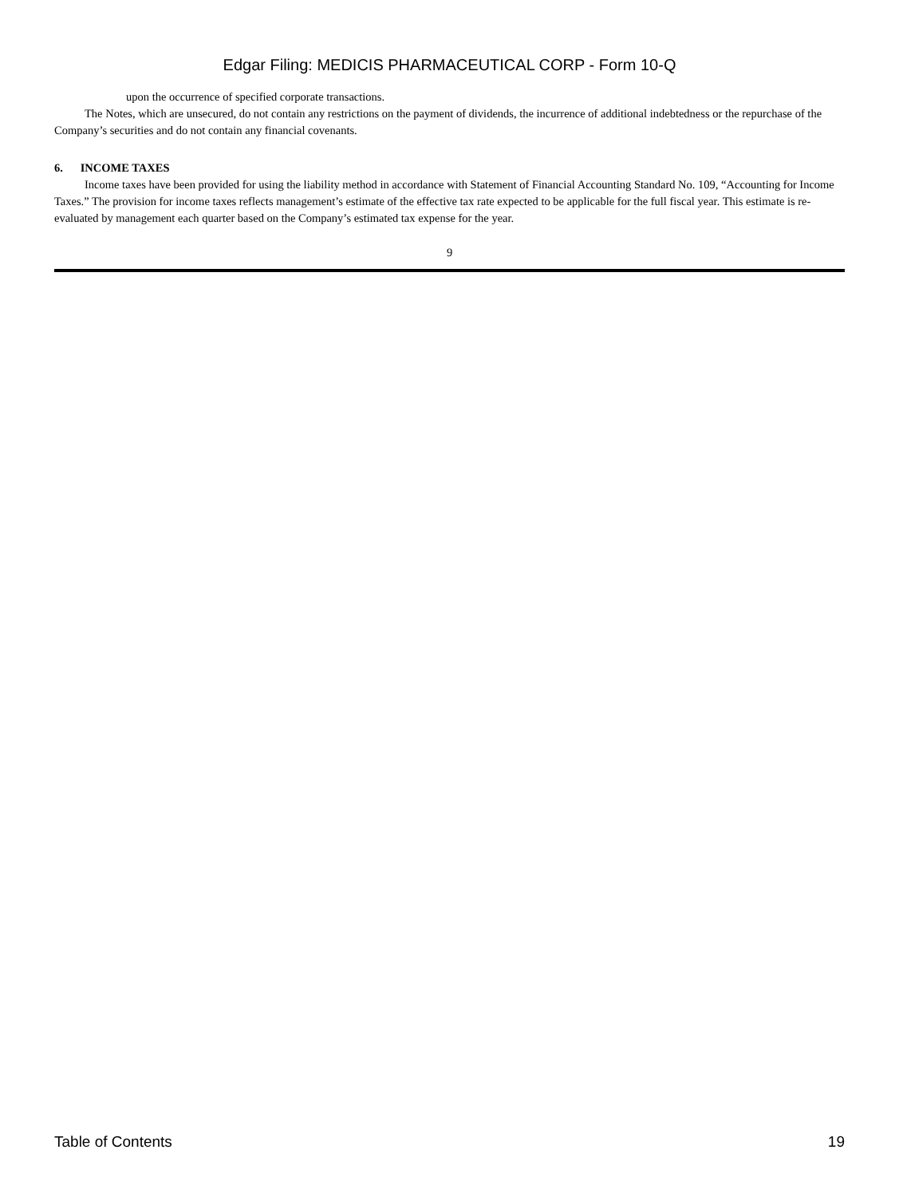Edgar Filing: MEDICIS PHARMACEUTICAL CORP - Form 10-Q
upon the occurrence of specified corporate transactions.
The Notes, which are unsecured, do not contain any restrictions on the payment of dividends, the incurrence of additional indebtedness or the repurchase of the Company’s securities and do not contain any financial covenants.
6. INCOME TAXES
Income taxes have been provided for using the liability method in accordance with Statement of Financial Accounting Standard No. 109, “Accounting for Income Taxes.” The provision for income taxes reflects management’s estimate of the effective tax rate expected to be applicable for the full fiscal year. This estimate is re-evaluated by management each quarter based on the Company’s estimated tax expense for the year.
9
Table of Contents 19